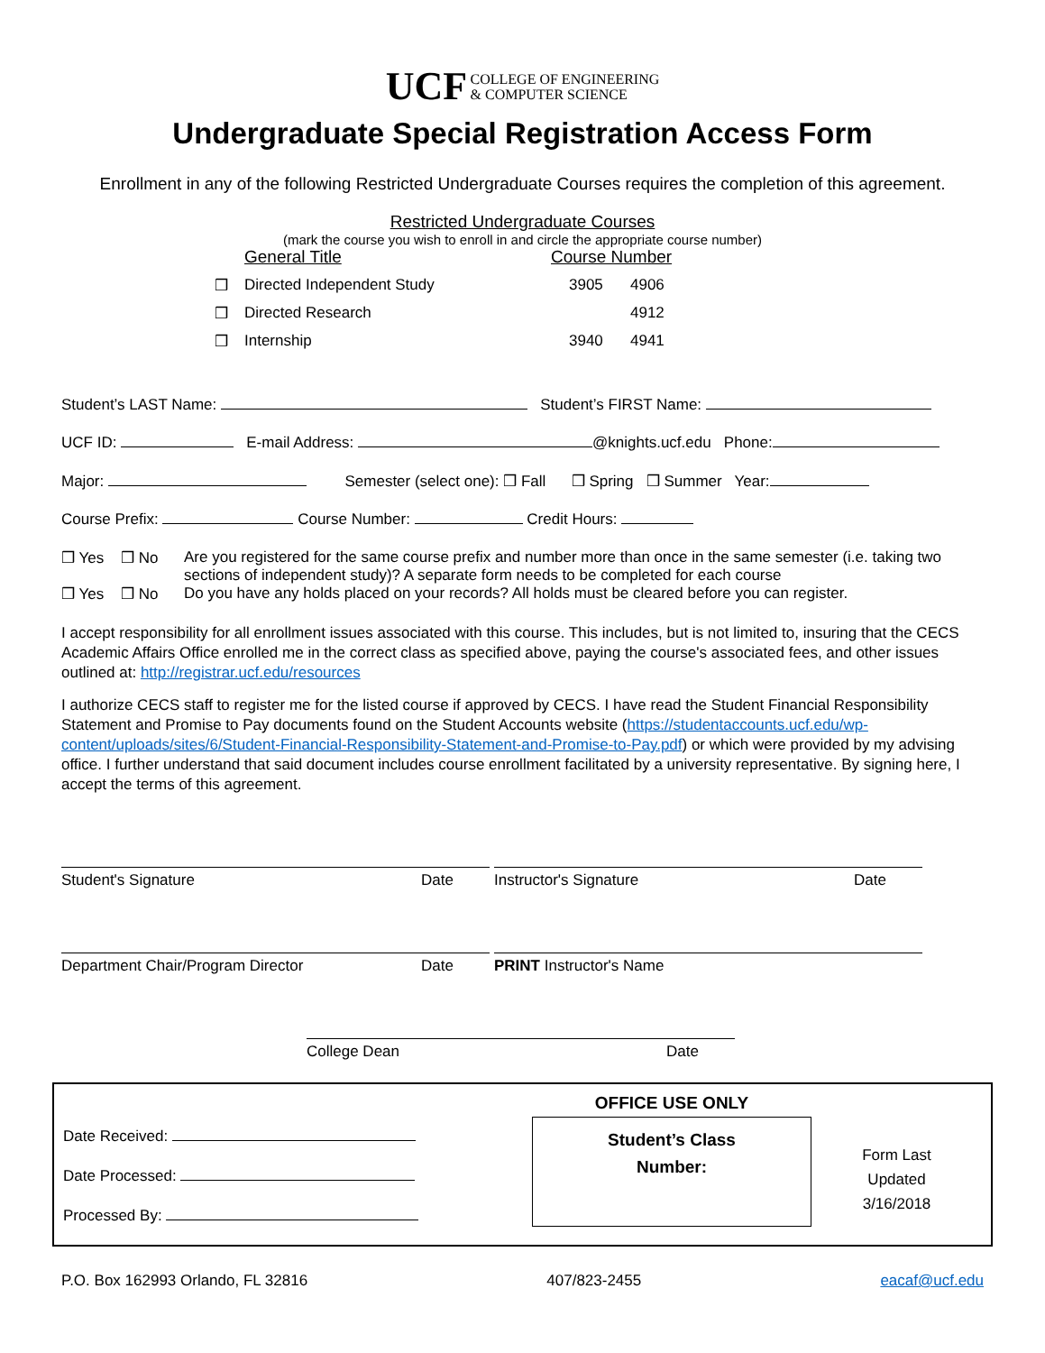UCF COLLEGE OF ENGINEERING
& COMPUTER SCIENCE
Undergraduate Special Registration Access Form
Enrollment in any of the following Restricted Undergraduate Courses requires the completion of this agreement.
Restricted Undergraduate Courses
(mark the course you wish to enroll in and circle the appropriate course number)
General Title Course Number
❒ Directed Independent Study 3905 4906
❒ Directed Research 4912
❒ Internship 3940 4941
Student’s LAST Name: Student’s FIRST Name:
UCF ID: E-mail Address: @knights.ucf.edu Phone:
Major: Semester (select one): ❒ Fall ❒ Spring ❒ Summer Year:
Course Prefix: Course Number: Credit Hours:
❒ Yes ❒ No Are you registered for the same course prefix and number more than once in the same semester (i.e. taking two sections of independent study)? A separate form needs to be completed for each course
❒ Yes ❒ No Do you have any holds placed on your records? All holds must be cleared before you can register.
I accept responsibility for all enrollment issues associated with this course. This includes, but is not limited to, insuring that the CECS Academic Affairs Office enrolled me in the correct class as specified above, paying the course's associated fees, and other issues outlined at: http://registrar.ucf.edu/resources
I authorize CECS staff to register me for the listed course if approved by CECS. I have read the Student Financial Responsibility Statement and Promise to Pay documents found on the Student Accounts website (https://studentaccounts.ucf.edu/wp-content/uploads/sites/6/Student-Financial-Responsibility-Statement-and-Promise-to-Pay.pdf) or which were provided by my advising office. I further understand that said document includes course enrollment facilitated by a university representative. By signing here, I accept the terms of this agreement.
Student's Signature Date Instructor's Signature Date
Department Chair/Program Director Date PRINT Instructor's Name
College Dean Date
Date Received:
Date Processed:
Processed By:
OFFICE USE ONLY
Student’s Class
Number:
Form Last
Updated
3/16/2018
P.O. Box 162993 Orlando, FL 32816 407/823-2455 eacaf@ucf.edu